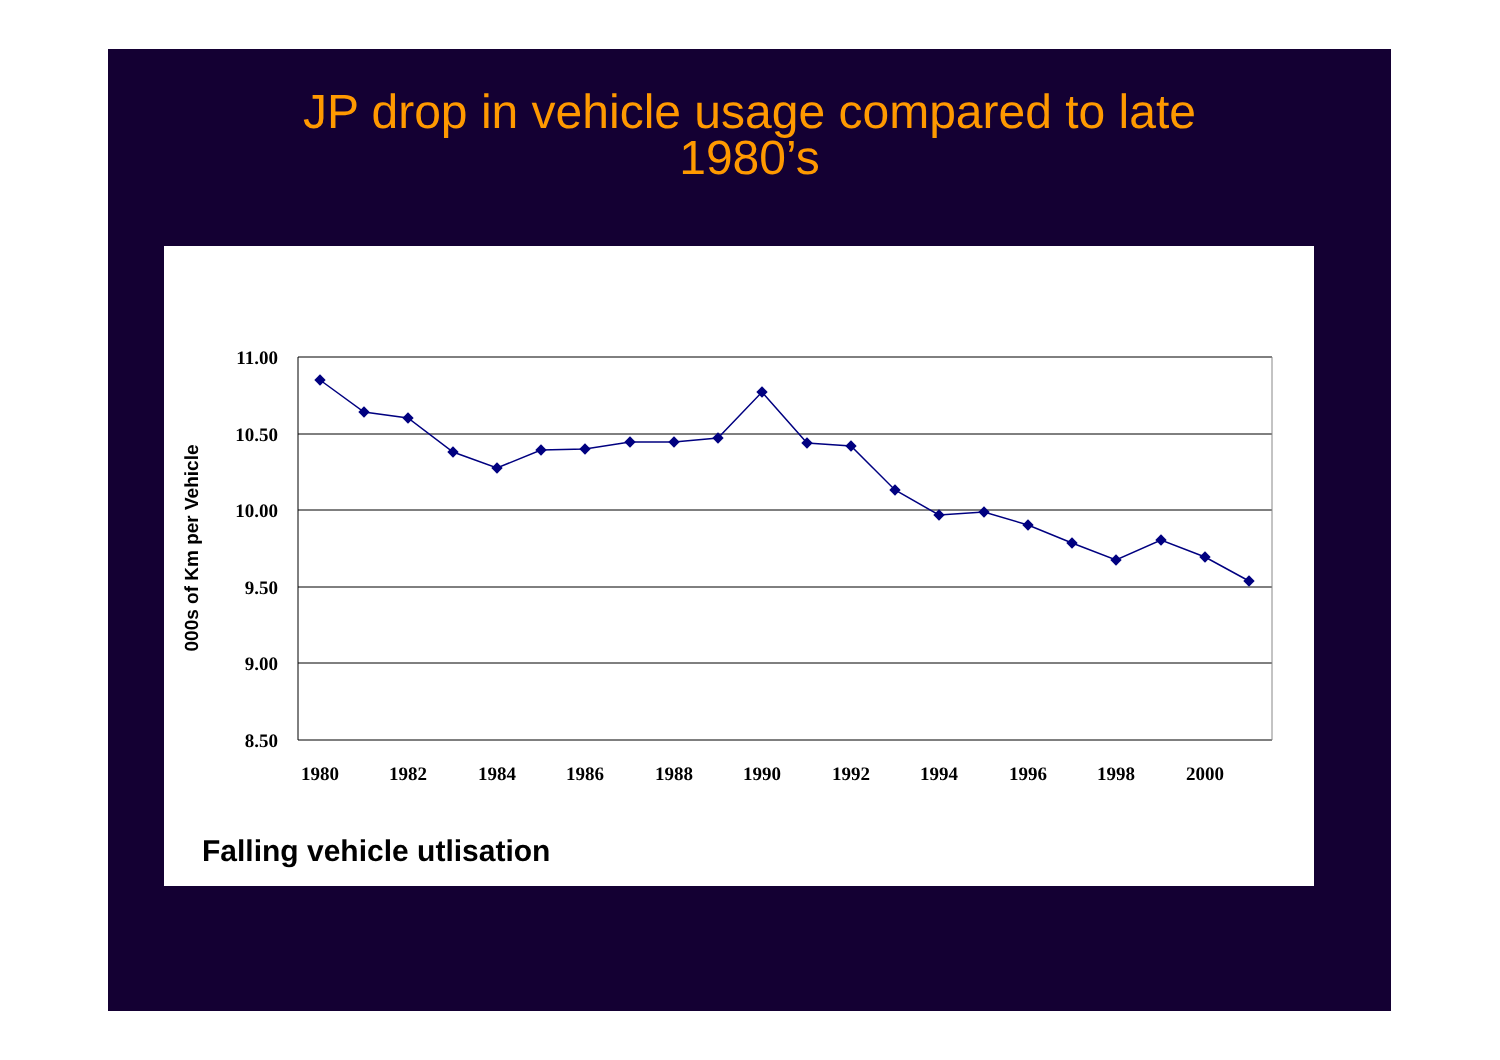JP drop in vehicle usage compared to late
1980’s
11.00
10.50
10.00
9.50
9.00
8.50
1980
1982
1984
1986
1988
1990
1992
1994
1996
1998
2000
000s of Km per Vehicle
Falling vehicle utlisation